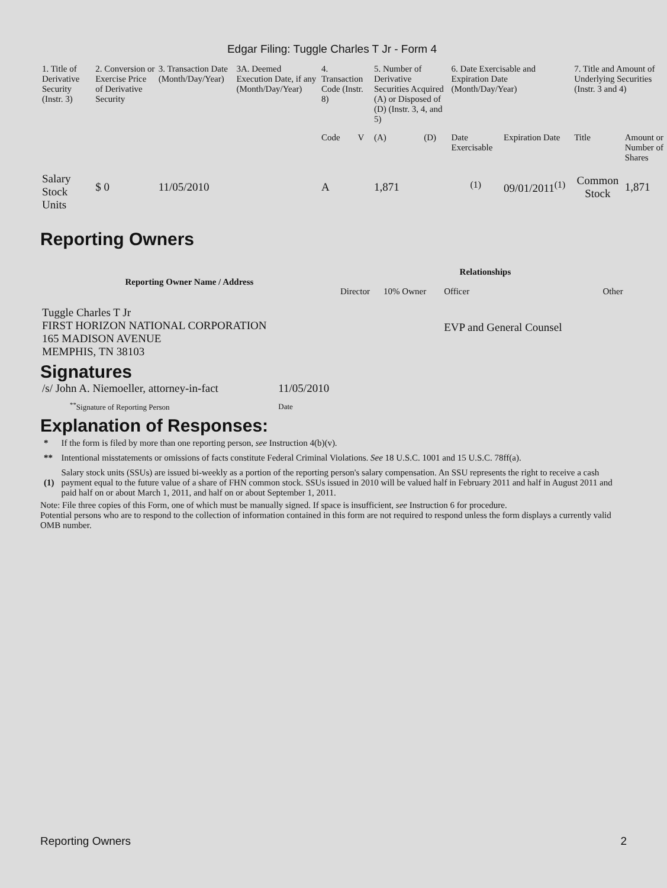Edgar Filing: Tuggle Charles T Jr - Form 4
| 1. Title of Derivative Security (Instr. 3) | 2. Conversion or Exercise Price of Derivative Security | 3. Transaction Date (Month/Day/Year) | 3A. Deemed Execution Date, if any (Month/Day/Year) | 4. Transaction Code (Instr. 8) | | 5. Number of Derivative Securities Acquired (A) or Disposed of (D) (Instr. 3, 4, and 5) | | 6. Date Exercisable and Expiration Date (Month/Day/Year) | | 7. Title and Amount of Underlying Securities (Instr. 3 and 4) | |
| --- | --- | --- | --- | --- | --- | --- | --- | --- | --- | --- | --- |
| | | | | Code | V | (A) | (D) | Date Exercisable | Expiration Date | Title | Amount or Number of Shares |
| Salary Stock Units | $ 0 | 11/05/2010 | | A | | 1,871 | | <sup>(1)</sup> | 09/01/2011<sup>(1)</sup> | Common Stock | 1,871 |
Reporting Owners
| Reporting Owner Name / Address | Relationships | | | |
| --- | --- | --- | --- | --- |
| | Director | 10% Owner | Officer | Other |
| Tuggle Charles T Jr FIRST HORIZON NATIONAL CORPORATION 165 MADISON AVENUE MEMPHIS, TN 38103 | | | EVP and General Counsel | |
Signatures
| /s/ John A. Niemoeller, attorney-in-fact | 11/05/2010 |
| <sup>**</sup> Signature of Reporting Person | Date |
Explanation of Responses:
| * | If the form is filed by more than one reporting person, see Instruction 4(b)(v). |
| ** | Intentional misstatements or omissions of facts constitute Federal Criminal Violations. See 18 U.S.C. 1001 and 15 U.S.C. 78ff(a). |
| (1) | Salary stock units (SSUs) are issued bi-weekly as a portion of the reporting person's salary compensation. An SSU represents the right to receive a cash payment equal to the future value of a share of FHN common stock. SSUs issued in 2010 will be valued half in February 2011 and half in August 2011 and paid half on or about March 1, 2011, and half on or about September 1, 2011. |
Note: File three copies of this Form, one of which must be manually signed. If space is insufficient, see Instruction 6 for procedure.
Potential persons who are to respond to the collection of information contained in this form are not required to respond unless the form displays a currently valid OMB number.
Reporting Owners 2